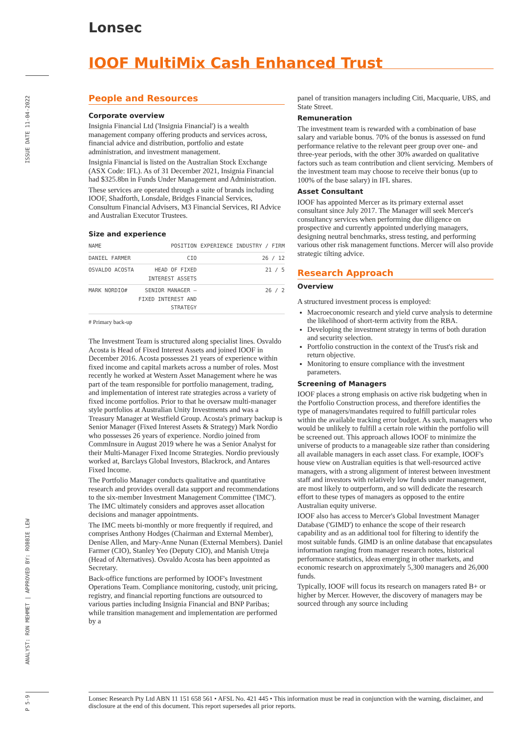ISSUE DATE 11-04-2022
ANALYST: RON MEHMET | APPROVED BY: ROBBIE LEW
P 5-9
Lonsec
IOOF MultiMix Cash Enhanced Trust
People and Resources
Corporate overview
Insignia Financial Ltd ('Insignia Financial') is a wealth management company offering products and services across, financial advice and distribution, portfolio and estate administration, and investment management.
Insignia Financial is listed on the Australian Stock Exchange (ASX Code: IFL). As of 31 December 2021, Insignia Financial had $325.8bn in Funds Under Management and Administration.
These services are operated through a suite of brands including IOOF, Shadforth, Lonsdale, Bridges Financial Services, Consultum Financial Advisers, M3 Financial Services, RI Advice and Australian Executor Trustees.
Size and experience
| NAME | POSITION | EXPERIENCE INDUSTRY / FIRM |
| --- | --- | --- |
| DANIEL FARMER | CIO | 26 / 12 |
| OSVALDO ACOSTA | HEAD OF FIXED INTEREST ASSETS | 21 / 5 |
| MARK NORDIO# | SENIOR MANAGER – FIXED INTEREST AND STRATEGY | 26 / 2 |
# Primary back-up
The Investment Team is structured along specialist lines. Osvaldo Acosta is Head of Fixed Interest Assets and joined IOOF in December 2016. Acosta possesses 21 years of experience within fixed income and capital markets across a number of roles. Most recently he worked at Western Asset Management where he was part of the team responsible for portfolio management, trading, and implementation of interest rate strategies across a variety of fixed income portfolios. Prior to that he oversaw multi-manager style portfolios at Australian Unity Investments and was a Treasury Manager at Westfield Group. Acosta's primary backup is Senior Manager (Fixed Interest Assets & Strategy) Mark Nordio who possesses 26 years of experience. Nordio joined from CommInsure in August 2019 where he was a Senior Analyst for their Multi-Manager Fixed Income Strategies. Nordio previously worked at, Barclays Global Investors, Blackrock, and Antares Fixed Income.
The Portfolio Manager conducts qualitative and quantitative research and provides overall data support and recommendations to the six-member Investment Management Committee ('IMC'). The IMC ultimately considers and approves asset allocation decisions and manager appointments.
The IMC meets bi-monthly or more frequently if required, and comprises Anthony Hodges (Chairman and External Member), Denise Allen, and Mary-Anne Nunan (External Members). Daniel Farmer (CIO), Stanley Yeo (Deputy CIO), and Manish Utreja (Head of Alternatives). Osvaldo Acosta has been appointed as Secretary.
Back-office functions are performed by IOOF's Investment Operations Team. Compliance monitoring, custody, unit pricing, registry, and financial reporting functions are outsourced to various parties including Insignia Financial and BNP Paribas; while transition management and implementation are performed by a
panel of transition managers including Citi, Macquarie, UBS, and State Street.
Remuneration
The investment team is rewarded with a combination of base salary and variable bonus. 70% of the bonus is assessed on fund performance relative to the relevant peer group over one- and three-year periods, with the other 30% awarded on qualitative factors such as team contribution and client servicing. Members of the investment team may choose to receive their bonus (up to 100% of the base salary) in IFL shares.
Asset Consultant
IOOF has appointed Mercer as its primary external asset consultant since July 2017. The Manager will seek Mercer's consultancy services when performing due diligence on prospective and currently appointed underlying managers, designing neutral benchmarks, stress testing, and performing various other risk management functions. Mercer will also provide strategic tilting advice.
Research Approach
Overview
A structured investment process is employed:
Macroeconomic research and yield curve analysis to determine the likelihood of short-term activity from the RBA.
Developing the investment strategy in terms of both duration and security selection.
Portfolio construction in the context of the Trust's risk and return objective.
Monitoring to ensure compliance with the investment parameters.
Screening of Managers
IOOF places a strong emphasis on active risk budgeting when in the Portfolio Construction process, and therefore identifies the type of managers/mandates required to fulfill particular roles within the available tracking error budget. As such, managers who would be unlikely to fulfill a certain role within the portfolio will be screened out. This approach allows IOOF to minimize the universe of products to a manageable size rather than considering all available managers in each asset class. For example, IOOF's house view on Australian equities is that well-resourced active managers, with a strong alignment of interest between investment staff and investors with relatively low funds under management, are most likely to outperform, and so will dedicate the research effort to these types of managers as opposed to the entire Australian equity universe.
IOOF also has access to Mercer's Global Investment Manager Database ('GIMD') to enhance the scope of their research capability and as an additional tool for filtering to identify the most suitable funds. GIMD is an online database that encapsulates information ranging from manager research notes, historical performance statistics, ideas emerging in other markets, and economic research on approximately 5,300 managers and 26,000 funds.
Typically, IOOF will focus its research on managers rated B+ or higher by Mercer. However, the discovery of managers may be sourced through any source including
Lonsec Research Pty Ltd ABN 11 151 658 561 • AFSL No. 421 445 • This information must be read in conjunction with the warning, disclaimer, and disclosure at the end of this document. This report supersedes all prior reports.